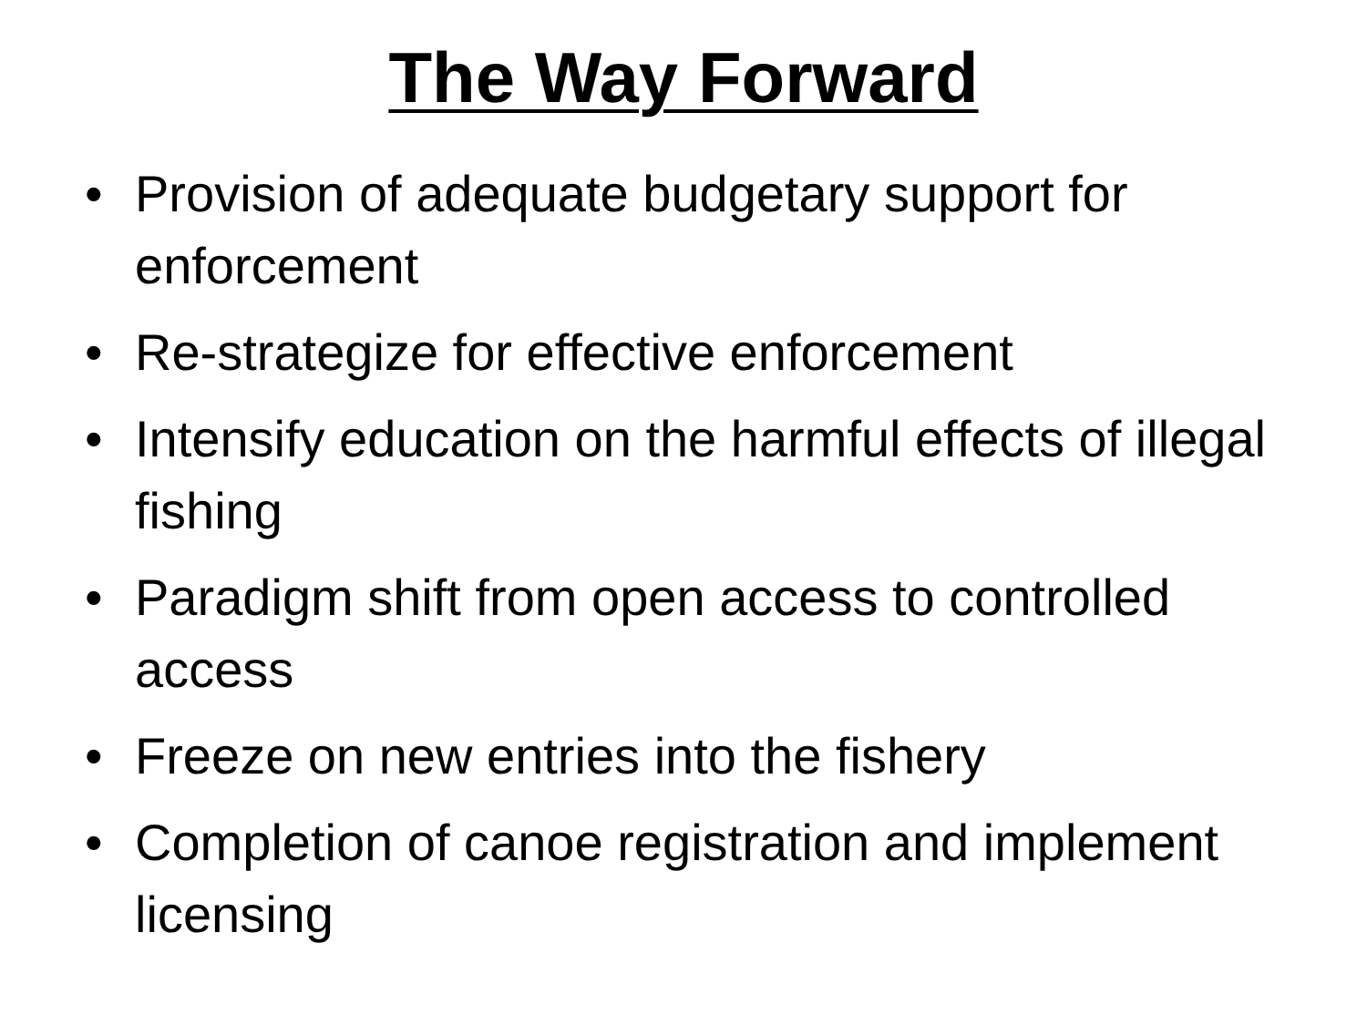The Way Forward
• Provision of adequate budgetary support for enforcement
• Re-strategize for effective enforcement
• Intensify education on the harmful effects of illegal fishing
• Paradigm shift from open access to controlled access
• Freeze on new entries into the fishery
• Completion of canoe registration and implement licensing